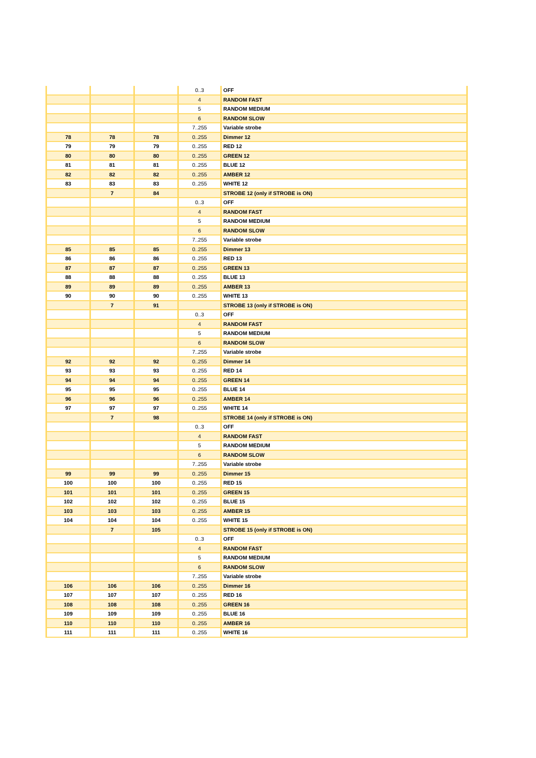| | | | 0..3 | OFF |
| | | | 4 | RANDOM FAST |
| | | | 5 | RANDOM MEDIUM |
| | | | 6 | RANDOM SLOW |
| | | | 7..255 | Variable strobe |
| 78 | 78 | 78 | 0..255 | Dimmer 12 |
| 79 | 79 | 79 | 0..255 | RED 12 |
| 80 | 80 | 80 | 0..255 | GREEN 12 |
| 81 | 81 | 81 | 0..255 | BLUE 12 |
| 82 | 82 | 82 | 0..255 | AMBER 12 |
| 83 | 83 | 83 | 0..255 | WHITE 12 |
| | 7 | 84 | | STROBE 12 (only if STROBE is ON) |
| | | | 0..3 | OFF |
| | | | 4 | RANDOM FAST |
| | | | 5 | RANDOM MEDIUM |
| | | | 6 | RANDOM SLOW |
| | | | 7..255 | Variable strobe |
| 85 | 85 | 85 | 0..255 | Dimmer 13 |
| 86 | 86 | 86 | 0..255 | RED 13 |
| 87 | 87 | 87 | 0..255 | GREEN 13 |
| 88 | 88 | 88 | 0..255 | BLUE 13 |
| 89 | 89 | 89 | 0..255 | AMBER 13 |
| 90 | 90 | 90 | 0..255 | WHITE 13 |
| | 7 | 91 | | STROBE 13 (only if STROBE is ON) |
| | | | 0..3 | OFF |
| | | | 4 | RANDOM FAST |
| | | | 5 | RANDOM MEDIUM |
| | | | 6 | RANDOM SLOW |
| | | | 7..255 | Variable strobe |
| 92 | 92 | 92 | 0..255 | Dimmer 14 |
| 93 | 93 | 93 | 0..255 | RED 14 |
| 94 | 94 | 94 | 0..255 | GREEN 14 |
| 95 | 95 | 95 | 0..255 | BLUE 14 |
| 96 | 96 | 96 | 0..255 | AMBER 14 |
| 97 | 97 | 97 | 0..255 | WHITE 14 |
| | 7 | 98 | | STROBE 14 (only if STROBE is ON) |
| | | | 0..3 | OFF |
| | | | 4 | RANDOM FAST |
| | | | 5 | RANDOM MEDIUM |
| | | | 6 | RANDOM SLOW |
| | | | 7..255 | Variable strobe |
| 99 | 99 | 99 | 0..255 | Dimmer 15 |
| 100 | 100 | 100 | 0..255 | RED 15 |
| 101 | 101 | 101 | 0..255 | GREEN 15 |
| 102 | 102 | 102 | 0..255 | BLUE 15 |
| 103 | 103 | 103 | 0..255 | AMBER 15 |
| 104 | 104 | 104 | 0..255 | WHITE 15 |
| | 7 | 105 | | STROBE 15 (only if STROBE is ON) |
| | | | 0..3 | OFF |
| | | | 4 | RANDOM FAST |
| | | | 5 | RANDOM MEDIUM |
| | | | 6 | RANDOM SLOW |
| | | | 7..255 | Variable strobe |
| 106 | 106 | 106 | 0..255 | Dimmer 16 |
| 107 | 107 | 107 | 0..255 | RED 16 |
| 108 | 108 | 108 | 0..255 | GREEN 16 |
| 109 | 109 | 109 | 0..255 | BLUE 16 |
| 110 | 110 | 110 | 0..255 | AMBER 16 |
| 111 | 111 | 111 | 0..255 | WHITE 16 |